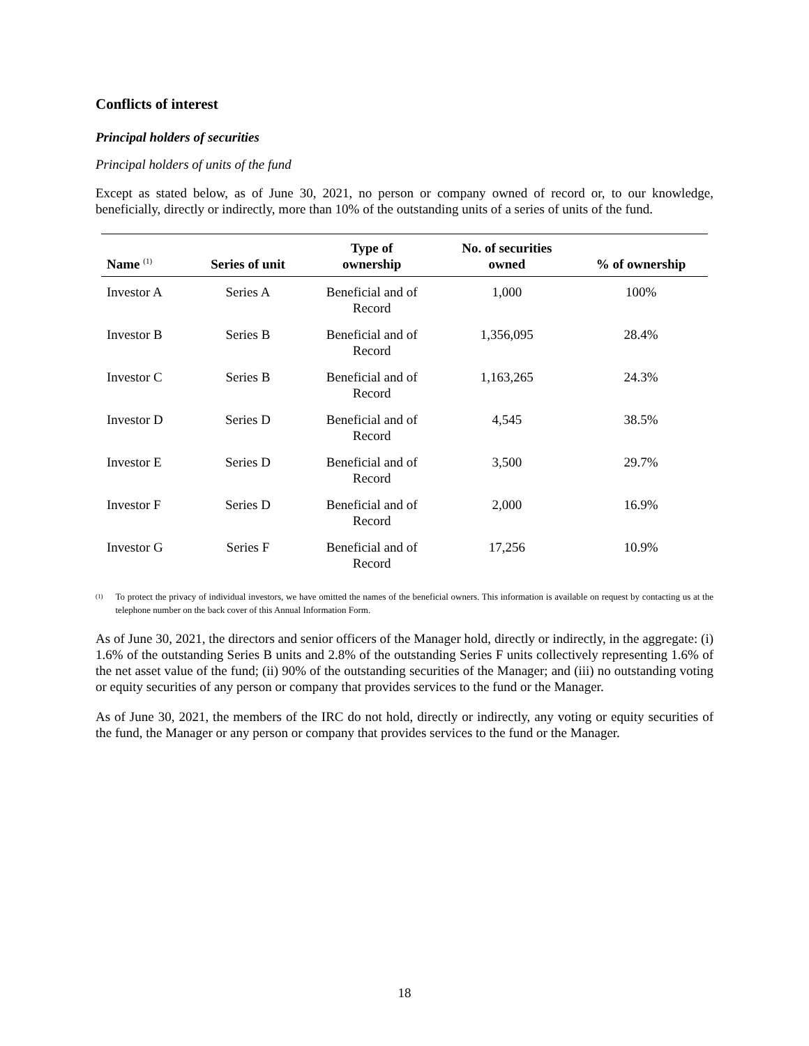Conflicts of interest
Principal holders of securities
Principal holders of units of the fund
Except as stated below, as of June 30, 2021, no person or company owned of record or, to our knowledge, beneficially, directly or indirectly, more than 10% of the outstanding units of a series of units of the fund.
| Name <sup>(1)</sup> | Series of unit | Type of ownership | No. of securities owned | % of ownership |
| --- | --- | --- | --- | --- |
| Investor A | Series A | Beneficial and of Record | 1,000 | 100% |
| Investor B | Series B | Beneficial and of Record | 1,356,095 | 28.4% |
| Investor C | Series B | Beneficial and of Record | 1,163,265 | 24.3% |
| Investor D | Series D | Beneficial and of Record | 4,545 | 38.5% |
| Investor E | Series D | Beneficial and of Record | 3,500 | 29.7% |
| Investor F | Series D | Beneficial and of Record | 2,000 | 16.9% |
| Investor G | Series F | Beneficial and of Record | 17,256 | 10.9% |
<sup>(1)</sup> To protect the privacy of individual investors, we have omitted the names of the beneficial owners. This information is available on request by contacting us at the telephone number on the back cover of this Annual Information Form.
As of June 30, 2021, the directors and senior officers of the Manager hold, directly or indirectly, in the aggregate: (i) 1.6% of the outstanding Series B units and 2.8% of the outstanding Series F units collectively representing 1.6% of the net asset value of the fund; (ii) 90% of the outstanding securities of the Manager; and (iii) no outstanding voting or equity securities of any person or company that provides services to the fund or the Manager.
As of June 30, 2021, the members of the IRC do not hold, directly or indirectly, any voting or equity securities of the fund, the Manager or any person or company that provides services to the fund or the Manager.
18